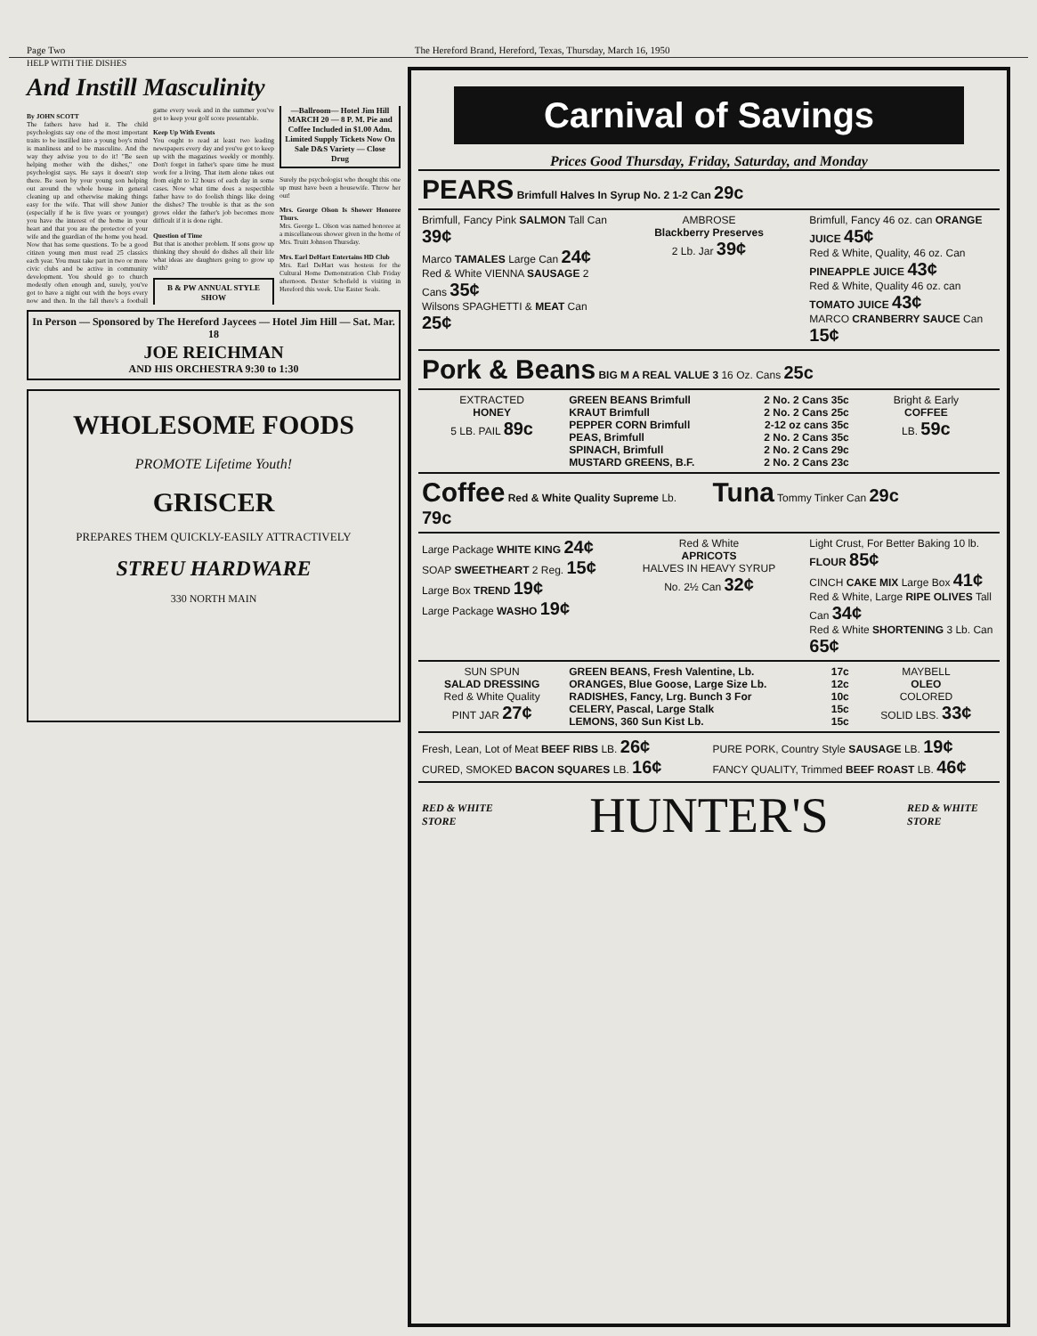Page Two The Hereford Brand, Hereford, Texas, Thursday, March 16, 1950
HELP WITH THE DISHES
And Instill Masculinity
By JOHN SCOTT
The fathers have had it. The child psychologists say one of the most important traits to be instilled into a young boy's mind is manliness and to be masculine. And the way they advise you to do it! "Be seen helping mother with the dishes," one psychologist says. He says it doesn't stop there. Be seen by your young son helping out around the whole house in general cleaning up and otherwise making things easy for the wife. That will show Junior (especially if he is five years or younger) you have the interest of the home in your heart and that you are the protector of your wife and the guardian of the home you head. Now that has some questions. To be a good citizen young men must read 25 classics each year. You must take part in two or more civic clubs and be active in community development. You should go to church modestly often enough and, surely, you've got to have a night out with the boys every now and then. In the fall there's a football game every week and in the summer you've got to keep your golf score presentable.
Keep Up With Events
You ought to read at least two leading newspapers every day and you've got to keep up with the magazines weekly or monthly. Don't forget in father's spare time he must work for a living. That item alone takes out from eight to 12 hours of each day in some cases. Now what time does a respectible father have to do foolish things like doing the dishes? The trouble is that as the son grows older the father's job becomes more difficult if it is done right.
Question of Time
But that is another problem. If sons grow up thinking they should do dishes all their life what ideas are daughters going to grow up with?
B & PW ANNUAL STYLE SHOW
—Ballroom— Hotel Jim Hill MARCH 20 — 8 P. M. Pie and Coffee Included in $1.00 Adm.
Limited Supply Tickets Now On Sale D&S Variety — Close Drug
Surely the psychologist who thought this one up must have been a housewife. Throw her out!
Mrs. George Olson Is Shower Honoree Thurs.
Mrs. George L. Olson was named honoree at a miscellaneous shower given in the home of Mrs. Truitt Johnson Thursday.
Mrs. Earl DeHart Entertains HD Club
Mrs. Earl DeHart was hostess for the Cultural Home Demonstration Club Friday afternoon. Dexter Schofield is visiting in Hereford this week. Use Easter Seals.
In Person — Sponsored by The Hereford Jaycees — Hotel Jim Hill — Sat. Mar. 18
JOE REICHMAN
AND HIS ORCHESTRA 9:30 to 1:30
WHOLESOME FOODS
PROMOTE Lifetime Youth!
GRISCER
PREPARES THEM QUICKLY-EASILY ATTRACTIVELY
STREU HARDWARE
330 NORTH MAIN
Carnival of Savings
Prices Good Thursday, Friday, Saturday, and Monday
PEARS Brimfull Halves In Syrup No. 2 1-2 Can 29c
Brimfull, Fancy Pink SALMON Tall Can 39¢
Marco TAMALES Large Can 24¢
Red & White VIENNA SAUSAGE 2 Cans 35¢
Wilsons SPAGHETTI & MEAT Can 25¢
AMBROSE
Blackberry Preserves
2 Lb. Jar 39¢
Brimfull, Fancy 46 oz. can ORANGE JUICE 45¢
Red & White, Quality, 46 oz. Can PINEAPPLE JUICE 43¢
Red & White, Quality 46 oz. can TOMATO JUICE 43¢
MARCO CRANBERRY SAUCE Can 15¢
Pork & Beans BIG M A REAL VALUE 3 16 Oz. Cans 25c
EXTRACTED
HONEY
5 LB. PAIL 89c
GREEN BEANS Brimfull 2 No. 2 Cans 35c
KRAUT Brimfull 2 No. 2 Cans 25c
PEPPER CORN Brimfull 2-12 oz cans 35c
PEAS, Brimfull 2 No. 2 Cans 35c
SPINACH, Brimfull 2 No. 2 Cans 29c
MUSTARD GREENS, B.F. 2 No. 2 Cans 23c
Bright & Early
COFFEE
LB. 59c
Coffee Red & White Quality Supreme Lb. 79c
Tuna Tommy Tinker Can 29c
Large Package WHITE KING 24¢
SOAP SWEETHEART 2 Reg. 15¢
Large Box TREND 19¢
Large Package WASHO 19¢
Red & White
APRICOTS
HALVES IN HEAVY SYRUP
No. 2½ Can 32¢
Light Crust, For Better Baking 10 lb. FLOUR 85¢
CINCH CAKE MIX Large Box 41¢
Red & White, Large RIPE OLIVES Tall Can 34¢
Red & White SHORTENING 3 Lb. Can 65¢
SUN SPUN
SALAD DRESSING
Red & White Quality
PINT JAR 27¢
GREEN BEANS, Fresh Valentine, Lb. 17c
ORANGES, Blue Goose, Large Size Lb. 12c
RADISHES, Fancy, Lrg. Bunch 3 For 10c
CELERY, Pascal, Large Stalk 15c
LEMONS, 360 Sun Kist Lb. 15c
MAYBELL
OLEO
COLORED
SOLID LBS. 33¢
Fresh, Lean, Lot of Meat BEEF RIBS LB. 26¢
CURED, SMOKED BACON SQUARES LB. 16¢
PURE PORK, Country Style SAUSAGE LB. 19¢
FANCY QUALITY, Trimmed BEEF ROAST LB. 46¢
RED & WHITE STORE
HUNTER'S
RED & WHITE STORE